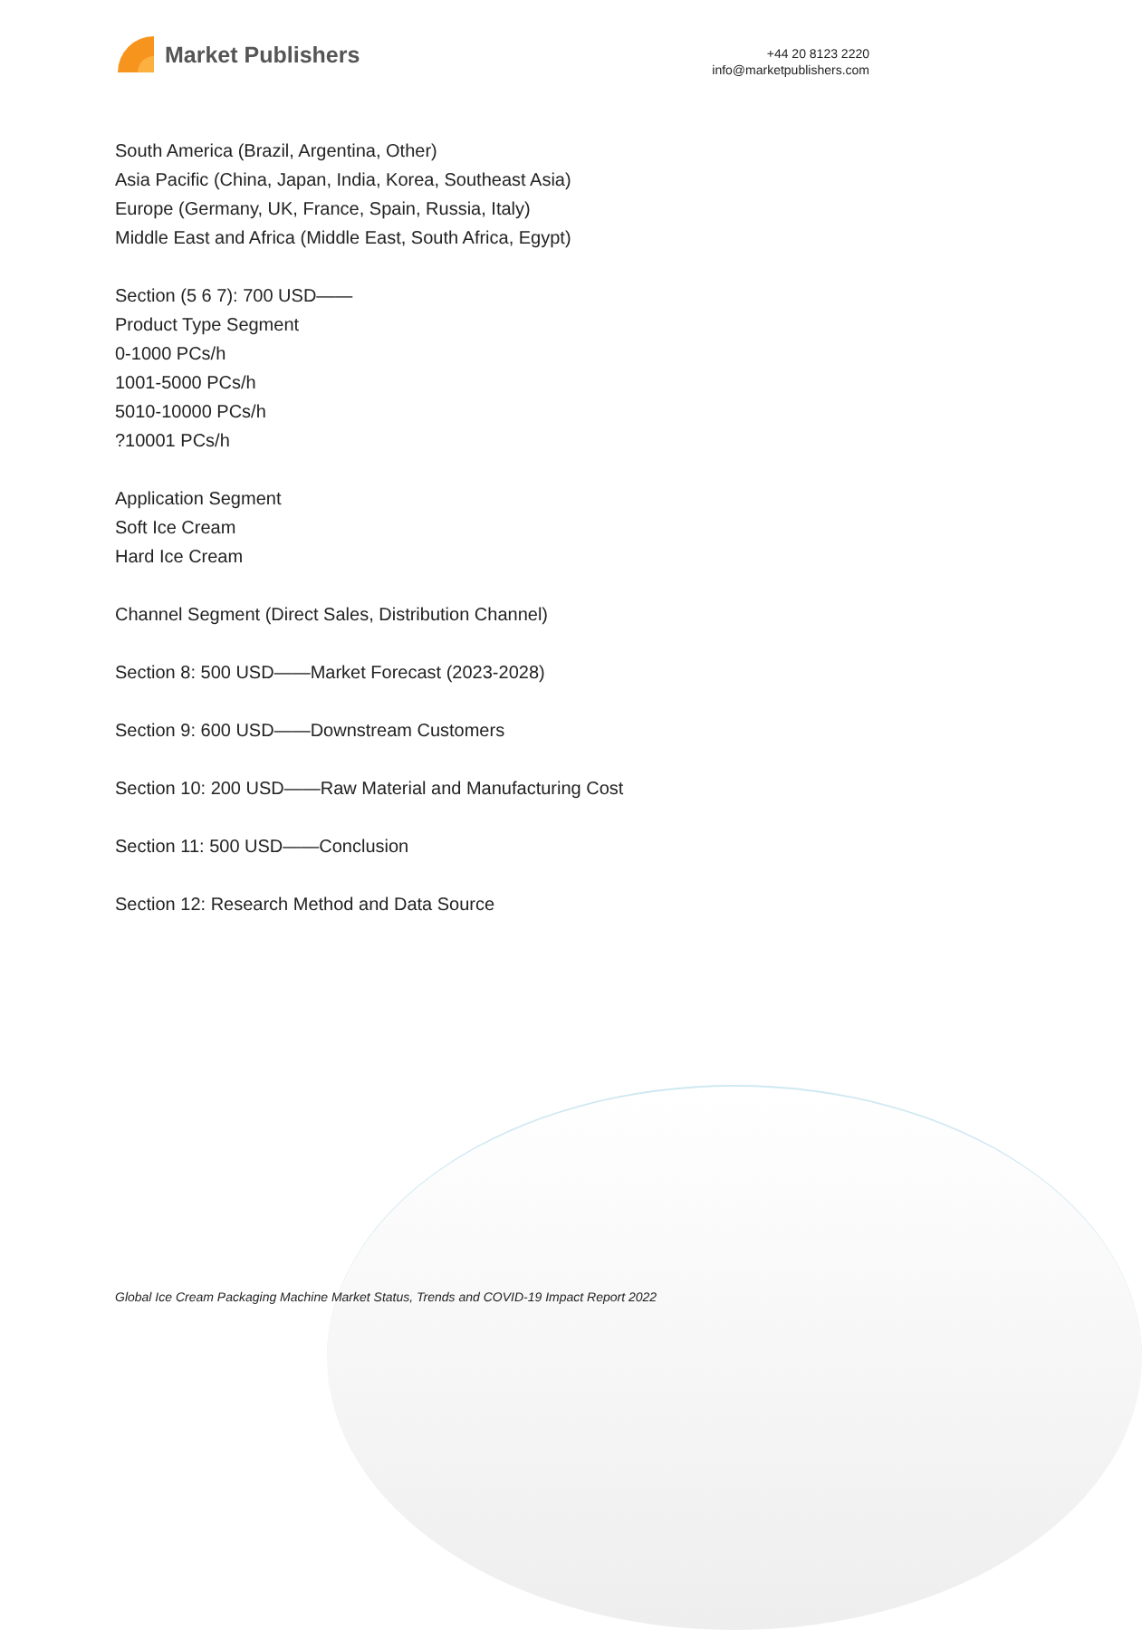Market Publishers
+44 20 8123 2220
info@marketpublishers.com
South America (Brazil, Argentina, Other)
Asia Pacific (China, Japan, India, Korea, Southeast Asia)
Europe (Germany, UK, France, Spain, Russia, Italy)
Middle East and Africa (Middle East, South Africa, Egypt)
Section (5 6 7): 700 USD——
Product Type Segment
0-1000 PCs/h
1001-5000 PCs/h
5010-10000 PCs/h
?10001 PCs/h
Application Segment
Soft Ice Cream
Hard Ice Cream
Channel Segment (Direct Sales, Distribution Channel)
Section 8: 500 USD——Market Forecast (2023-2028)
Section 9: 600 USD——Downstream Customers
Section 10: 200 USD——Raw Material and Manufacturing Cost
Section 11: 500 USD——Conclusion
Section 12: Research Method and Data Source
Global Ice Cream Packaging Machine Market Status, Trends and COVID-19 Impact Report 2022